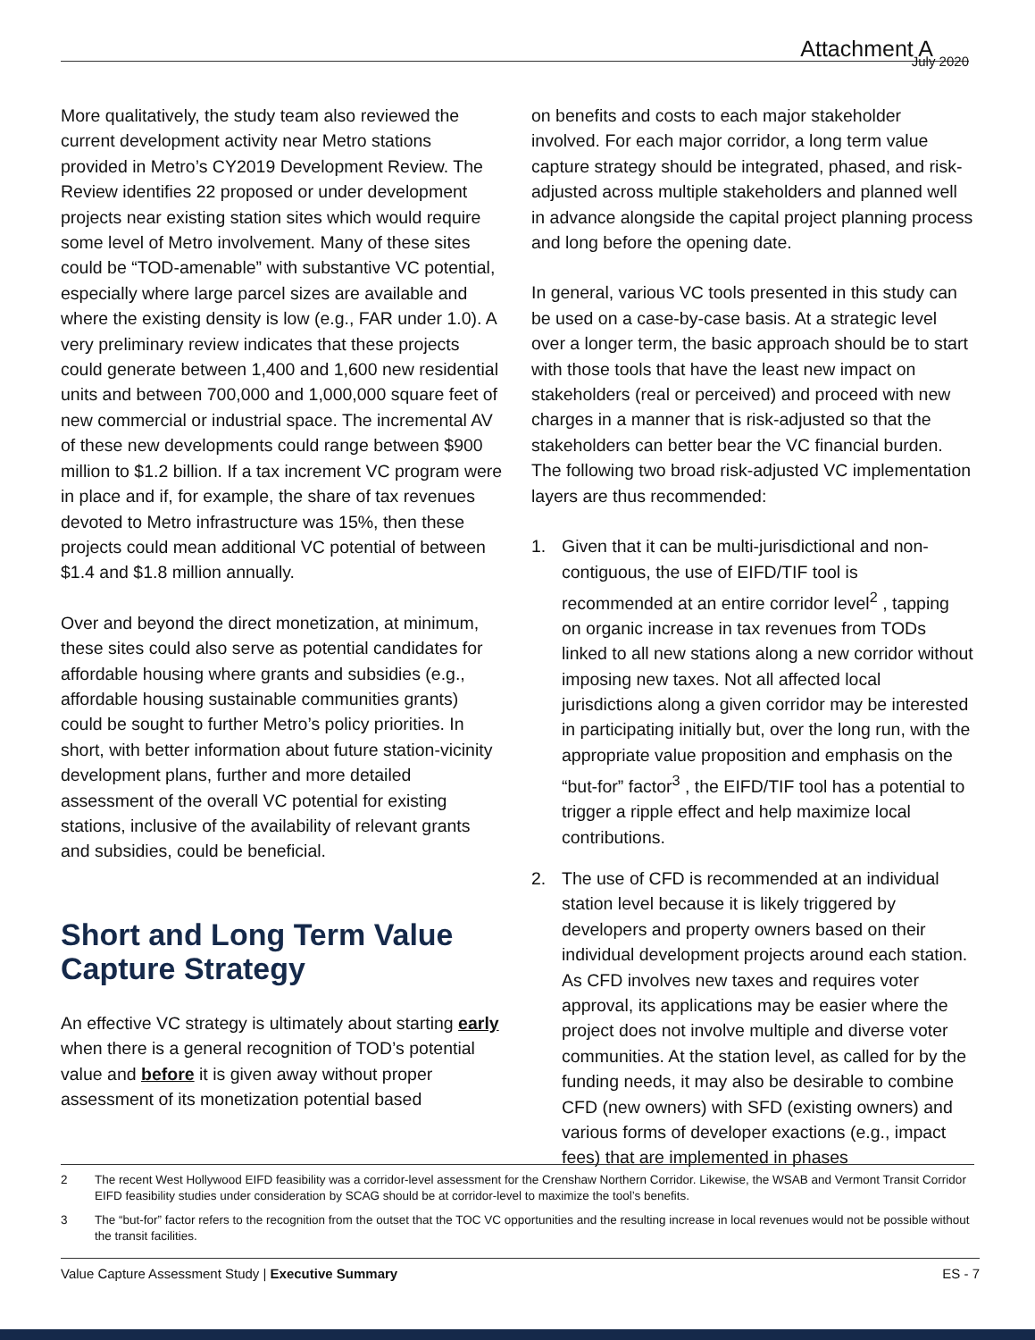Attachment A July 2020
More qualitatively, the study team also reviewed the current development activity near Metro stations provided in Metro’s CY2019 Development Review. The Review identifies 22 proposed or under development projects near existing station sites which would require some level of Metro involvement. Many of these sites could be “TOD-amenable” with substantive VC potential, especially where large parcel sizes are available and where the existing density is low (e.g., FAR under 1.0). A very preliminary review indicates that these projects could generate between 1,400 and 1,600 new residential units and between 700,000 and 1,000,000 square feet of new commercial or industrial space. The incremental AV of these new developments could range between $900 million to $1.2 billion. If a tax increment VC program were in place and if, for example, the share of tax revenues devoted to Metro infrastructure was 15%, then these projects could mean additional VC potential of between $1.4 and $1.8 million annually.
Over and beyond the direct monetization, at minimum, these sites could also serve as potential candidates for affordable housing where grants and subsidies (e.g., affordable housing sustainable communities grants) could be sought to further Metro’s policy priorities. In short, with better information about future station-vicinity development plans, further and more detailed assessment of the overall VC potential for existing stations, inclusive of the availability of relevant grants and subsidies, could be beneficial.
Short and Long Term Value Capture Strategy
An effective VC strategy is ultimately about starting early when there is a general recognition of TOD’s potential value and before it is given away without proper assessment of its monetization potential based
on benefits and costs to each major stakeholder involved. For each major corridor, a long term value capture strategy should be integrated, phased, and risk-adjusted across multiple stakeholders and planned well in advance alongside the capital project planning process and long before the opening date.
In general, various VC tools presented in this study can be used on a case-by-case basis. At a strategic level over a longer term, the basic approach should be to start with those tools that have the least new impact on stakeholders (real or perceived) and proceed with new charges in a manner that is risk-adjusted so that the stakeholders can better bear the VC financial burden. The following two broad risk-adjusted VC implementation layers are thus recommended:
1. Given that it can be multi-jurisdictional and non-contiguous, the use of EIFD/TIF tool is recommended at an entire corridor level<sup>2</sup> , tapping on organic increase in tax revenues from TODs linked to all new stations along a new corridor without imposing new taxes. Not all affected local jurisdictions along a given corridor may be interested in participating initially but, over the long run, with the appropriate value proposition and emphasis on the “but-for” factor<sup>3</sup> , the EIFD/TIF tool has a potential to trigger a ripple effect and help maximize local contributions.
2. The use of CFD is recommended at an individual station level because it is likely triggered by developers and property owners based on their individual development projects around each station. As CFD involves new taxes and requires voter approval, its applications may be easier where the project does not involve multiple and diverse voter communities. At the station level, as called for by the funding needs, it may also be desirable to combine CFD (new owners) with SFD (existing owners) and various forms of developer exactions (e.g., impact fees) that are implemented in phases
2 The recent West Hollywood EIFD feasibility was a corridor-level assessment for the Crenshaw Northern Corridor. Likewise, the WSAB and Vermont Transit Corridor EIFD feasibility studies under consideration by SCAG should be at corridor-level to maximize the tool’s benefits.
3 The “but-for” factor refers to the recognition from the outset that the TOC VC opportunities and the resulting increase in local revenues would not be possible without the transit facilities.
Value Capture Assessment Study | Executive Summary ES - 7